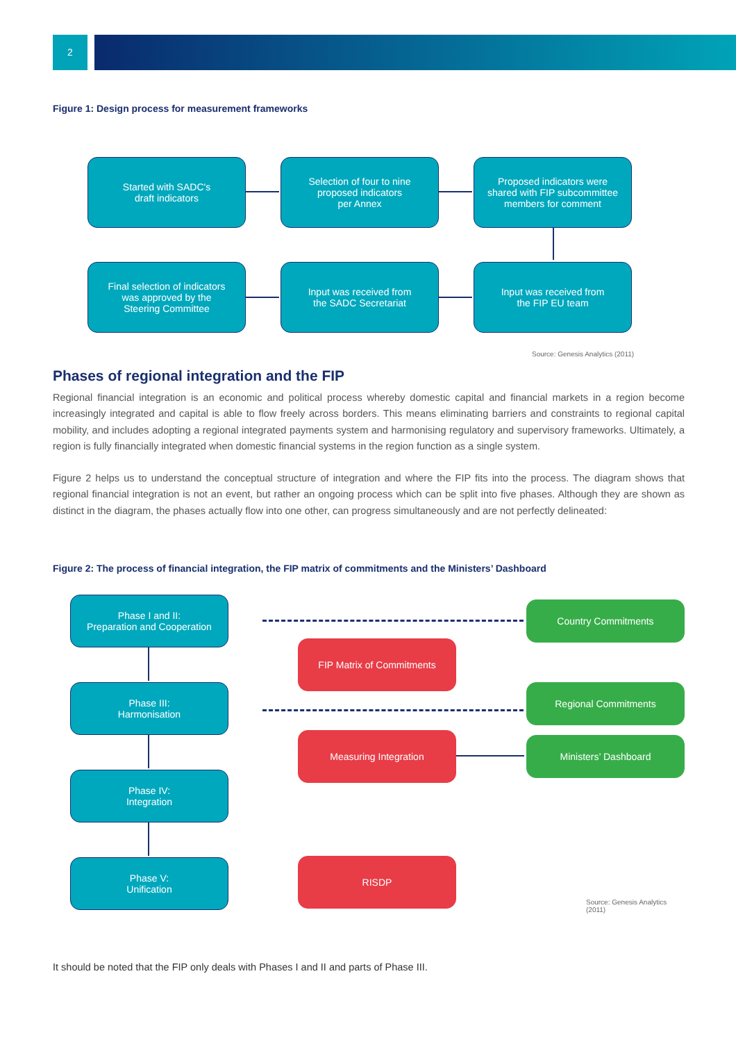2
Figure 1: Design process for measurement frameworks
Started with SADC's
draft indicators
Selection of four to nine
proposed indicators
per Annex
Proposed indicators were
shared with FIP subcommittee
members for comment
Final selection of indicators
was approved by the
Steering Committee
Input was received from
the SADC Secretariat
Input was received from
the FIP EU team
Source: Genesis Analytics (2011)
Phases of regional integration and the FIP
Regional financial integration is an economic and political process whereby domestic capital and financial markets in a region become increasingly integrated and capital is able to flow freely across borders. This means eliminating barriers and constraints to regional capital mobility, and includes adopting a regional integrated payments system and harmonising regulatory and supervisory frameworks. Ultimately, a region is fully financially integrated when domestic financial systems in the region function as a single system.
Figure 2 helps us to understand the conceptual structure of integration and where the FIP fits into the process. The diagram shows that regional financial integration is not an event, but rather an ongoing process which can be split into five phases. Although they are shown as distinct in the diagram, the phases actually flow into one other, can progress simultaneously and are not perfectly delineated:
Figure 2: The process of financial integration, the FIP matrix of commitments and the Ministers’ Dashboard
Phase I and II:
Preparation and Cooperation
Phase III:
Harmonisation
Phase IV:
Integration
Phase V:
Unification
FIP Matrix of Commitments
Measuring Integration
RISDP
Country Commitments
Regional Commitments
Ministers’ Dashboard
Source: Genesis Analytics (2011)
It should be noted that the FIP only deals with Phases I and II and parts of Phase III.